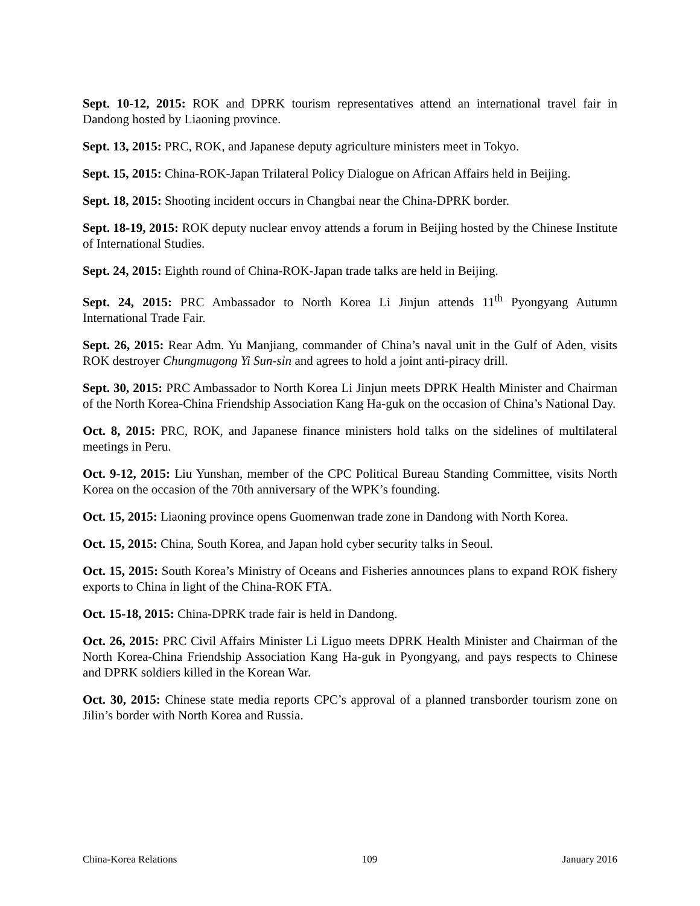Sept. 10-12, 2015: ROK and DPRK tourism representatives attend an international travel fair in Dandong hosted by Liaoning province.
Sept. 13, 2015: PRC, ROK, and Japanese deputy agriculture ministers meet in Tokyo.
Sept. 15, 2015: China-ROK-Japan Trilateral Policy Dialogue on African Affairs held in Beijing.
Sept. 18, 2015: Shooting incident occurs in Changbai near the China-DPRK border.
Sept. 18-19, 2015: ROK deputy nuclear envoy attends a forum in Beijing hosted by the Chinese Institute of International Studies.
Sept. 24, 2015: Eighth round of China-ROK-Japan trade talks are held in Beijing.
Sept. 24, 2015: PRC Ambassador to North Korea Li Jinjun attends 11<sup>th</sup> Pyongyang Autumn International Trade Fair.
Sept. 26, 2015: Rear Adm. Yu Manjiang, commander of China’s naval unit in the Gulf of Aden, visits ROK destroyer Chungmugong Yi Sun-sin and agrees to hold a joint anti-piracy drill.
Sept. 30, 2015: PRC Ambassador to North Korea Li Jinjun meets DPRK Health Minister and Chairman of the North Korea-China Friendship Association Kang Ha-guk on the occasion of China’s National Day.
Oct. 8, 2015: PRC, ROK, and Japanese finance ministers hold talks on the sidelines of multilateral meetings in Peru.
Oct. 9-12, 2015: Liu Yunshan, member of the CPC Political Bureau Standing Committee, visits North Korea on the occasion of the 70th anniversary of the WPK’s founding.
Oct. 15, 2015: Liaoning province opens Guomenwan trade zone in Dandong with North Korea.
Oct. 15, 2015: China, South Korea, and Japan hold cyber security talks in Seoul.
Oct. 15, 2015: South Korea’s Ministry of Oceans and Fisheries announces plans to expand ROK fishery exports to China in light of the China-ROK FTA.
Oct. 15-18, 2015: China-DPRK trade fair is held in Dandong.
Oct. 26, 2015: PRC Civil Affairs Minister Li Liguo meets DPRK Health Minister and Chairman of the North Korea-China Friendship Association Kang Ha-guk in Pyongyang, and pays respects to Chinese and DPRK soldiers killed in the Korean War.
Oct. 30, 2015: Chinese state media reports CPC’s approval of a planned transborder tourism zone on Jilin’s border with North Korea and Russia.
China-Korea Relations 109 January 2016